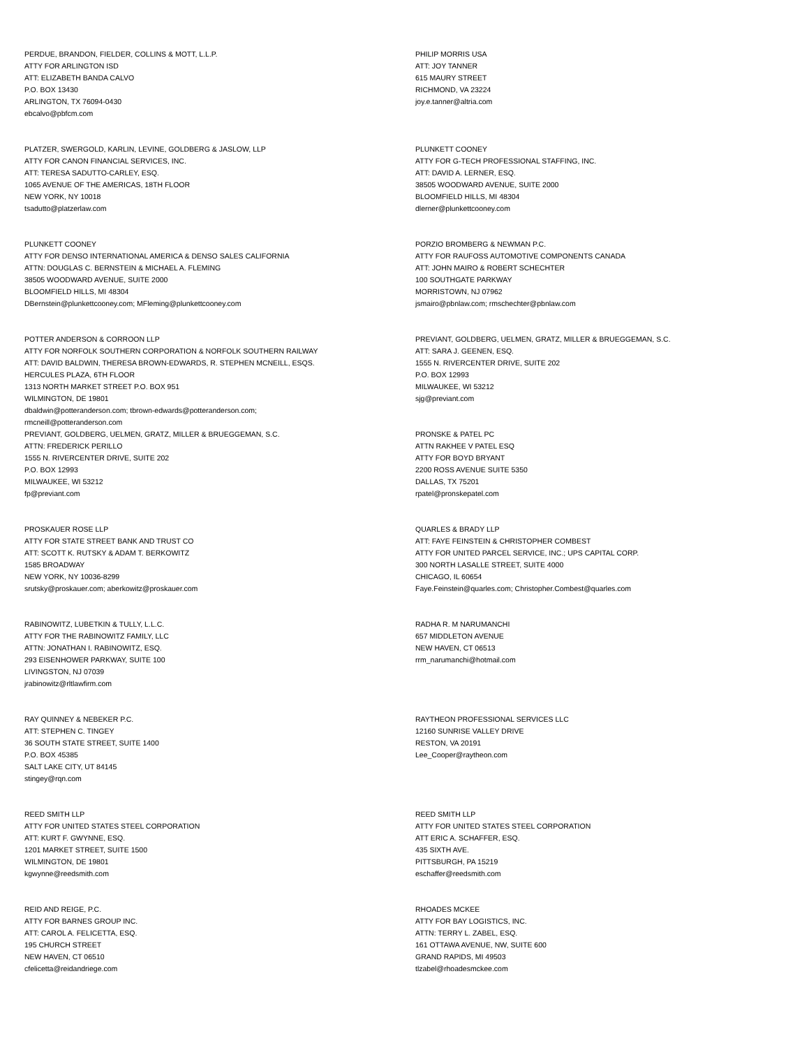PERDUE, BRANDON, FIELDER, COLLINS & MOTT, L.L.P.
ATTY FOR ARLINGTON ISD
ATT: ELIZABETH BANDA CALVO
P.O. BOX 13430
ARLINGTON, TX 76094-0430
ebcalvo@pbfcm.com
PLATZER, SWERGOLD, KARLIN, LEVINE, GOLDBERG & JASLOW, LLP
ATTY FOR CANON FINANCIAL SERVICES, INC.
ATT: TERESA SADUTTO-CARLEY, ESQ.
1065 AVENUE OF THE AMERICAS, 18TH FLOOR
NEW YORK, NY 10018
tsadutto@platzerlaw.com
PLUNKETT COONEY
ATTY FOR DENSO INTERNATIONAL AMERICA & DENSO SALES CALIFORNIA
ATTN: DOUGLAS C. BERNSTEIN & MICHAEL A. FLEMING
38505 WOODWARD AVENUE, SUITE 2000
BLOOMFIELD HILLS, MI 48304
DBernstein@plunkettcooney.com; MFleming@plunkettcooney.com
POTTER ANDERSON & CORROON LLP
ATTY FOR NORFOLK SOUTHERN CORPORATION & NORFOLK SOUTHERN RAILWAY
ATT: DAVID BALDWIN, THERESA BROWN-EDWARDS, R. STEPHEN MCNEILL, ESQS.
HERCULES PLAZA, 6TH FLOOR
1313 NORTH MARKET STREET P.O. BOX 951
WILMINGTON, DE 19801
dbaldwin@potteranderson.com; tbrown-edwards@potteranderson.com;
rmcneill@potteranderson.com
PREVIANT, GOLDBERG, UELMEN, GRATZ, MILLER & BRUEGGEMAN, S.C.
ATTN: FREDERICK PERILLO
1555 N. RIVERCENTER DRIVE, SUITE 202
P.O. BOX 12993
MILWAUKEE, WI 53212
fp@previant.com
PROSKAUER ROSE LLP
ATTY FOR STATE STREET BANK AND TRUST CO
ATT: SCOTT K. RUTSKY & ADAM T. BERKOWITZ
1585 BROADWAY
NEW YORK, NY 10036-8299
srutsky@proskauer.com; aberkowitz@proskauer.com
RABINOWITZ, LUBETKIN & TULLY, L.L.C.
ATTY FOR THE RABINOWITZ FAMILY, LLC
ATTN: JONATHAN I. RABINOWITZ, ESQ.
293 EISENHOWER PARKWAY, SUITE 100
LIVINGSTON, NJ 07039
jrabinowitz@rltlawfirm.com
RAY QUINNEY & NEBEKER P.C.
ATT: STEPHEN C. TINGEY
36 SOUTH STATE STREET, SUITE 1400
P.O. BOX 45385
SALT LAKE CITY, UT 84145
stingey@rqn.com
REED SMITH LLP
ATTY FOR UNITED STATES STEEL CORPORATION
ATT: KURT F. GWYNNE, ESQ.
1201 MARKET STREET, SUITE 1500
WILMINGTON, DE 19801
kgwynne@reedsmith.com
REID AND REIGE, P.C.
ATTY FOR BARNES GROUP INC.
ATT: CAROL A. FELICETTA, ESQ.
195 CHURCH STREET
NEW HAVEN, CT 06510
cfelicetta@reidandriege.com
PHILIP MORRIS USA
ATT: JOY TANNER
615 MAURY STREET
RICHMOND, VA 23224
joy.e.tanner@altria.com
PLUNKETT COONEY
ATTY FOR G-TECH PROFESSIONAL STAFFING, INC.
ATT: DAVID A. LERNER, ESQ.
38505 WOODWARD AVENUE, SUITE 2000
BLOOMFIELD HILLS, MI 48304
dlerner@plunkettcooney.com
PORZIO BROMBERG & NEWMAN P.C.
ATTY FOR RAUFOSS AUTOMOTIVE COMPONENTS CANADA
ATT: JOHN MAIRO & ROBERT SCHECHTER
100 SOUTHGATE PARKWAY
MORRISTOWN, NJ 07962
jsmairo@pbnlaw.com; rmschechter@pbnlaw.com
PREVIANT, GOLDBERG, UELMEN, GRATZ, MILLER & BRUEGGEMAN, S.C.
ATT: SARA J. GEENEN, ESQ.
1555 N. RIVERCENTER DRIVE, SUITE 202
P.O. BOX 12993
MILWAUKEE, WI 53212
sjg@previant.com
PRONSKE & PATEL PC
ATTN RAKHEE V PATEL ESQ
ATTY FOR BOYD BRYANT
2200 ROSS AVENUE SUITE 5350
DALLAS, TX 75201
rpatel@pronskepatel.com
QUARLES & BRADY LLP
ATT: FAYE FEINSTEIN & CHRISTOPHER COMBEST
ATTY FOR UNITED PARCEL SERVICE, INC.; UPS CAPITAL CORP.
300 NORTH LASALLE STREET, SUITE 4000
CHICAGO, IL 60654
Faye.Feinstein@quarles.com; Christopher.Combest@quarles.com
RADHA R. M NARUMANCHI
657 MIDDLETON AVENUE
NEW HAVEN, CT 06513
rrm_narumanchi@hotmail.com
RAYTHEON PROFESSIONAL SERVICES LLC
12160 SUNRISE VALLEY DRIVE
RESTON, VA 20191
Lee_Cooper@raytheon.com
REED SMITH LLP
ATTY FOR UNITED STATES STEEL CORPORATION
ATT ERIC A. SCHAFFER, ESQ.
435 SIXTH AVE.
PITTSBURGH, PA 15219
eschaffer@reedsmith.com
RHOADES MCKEE
ATTY FOR BAY LOGISTICS, INC.
ATTN: TERRY L. ZABEL, ESQ.
161 OTTAWA AVENUE, NW, SUITE 600
GRAND RAPIDS, MI 49503
tlzabel@rhoadesmckee.com